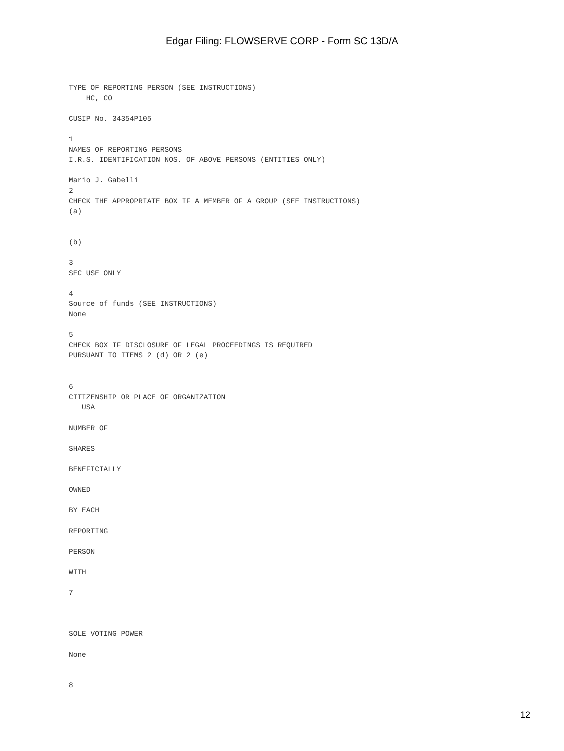Edgar Filing: FLOWSERVE CORP - Form SC 13D/A
TYPE OF REPORTING PERSON (SEE INSTRUCTIONS)
    HC, CO

CUSIP No. 34354P105

1
NAMES OF REPORTING PERSONS
I.R.S. IDENTIFICATION NOS. OF ABOVE PERSONS (ENTITIES ONLY)

Mario J. Gabelli
2
CHECK THE APPROPRIATE BOX IF A MEMBER OF A GROUP (SEE INSTRUCTIONS)
(a)


(b)

3
SEC USE ONLY

4
Source of funds (SEE INSTRUCTIONS)
None

5
CHECK BOX IF DISCLOSURE OF LEGAL PROCEEDINGS IS REQUIRED
PURSUANT TO ITEMS 2 (d) OR 2 (e)


6
CITIZENSHIP OR PLACE OF ORGANIZATION
   USA

NUMBER OF

SHARES

BENEFICIALLY

OWNED

BY EACH

REPORTING

PERSON

WITH

7



SOLE VOTING POWER

None


8
12